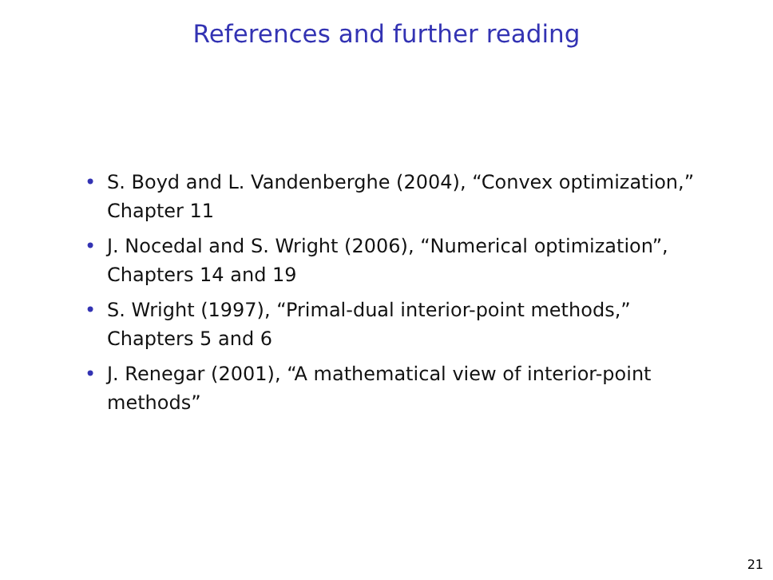References and further reading
• S. Boyd and L. Vandenberghe (2004), “Convex optimization,”
Chapter 11
• J. Nocedal and S. Wright (2006), “Numerical optimization”,
Chapters 14 and 19
• S. Wright (1997), “Primal-dual interior-point methods,”
Chapters 5 and 6
• J. Renegar (2001), “A mathematical view of interior-point
methods”
21